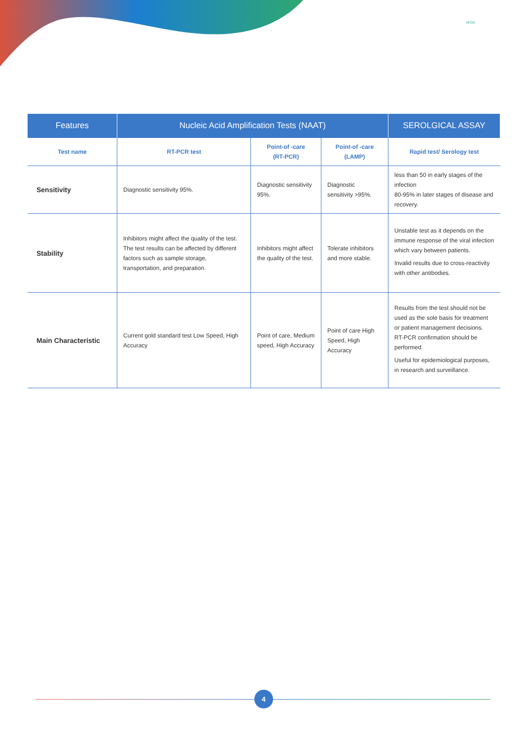SFDA
| Features | Nucleic Acid Amplification Tests (NAAT) | | | SEROLGICAL ASSAY |
| --- | --- | --- | --- | --- |
| Test name | RT-PCR test | Point-of -care (RT-PCR) | Point-of -care (LAMP) | Rapid test/ Serology test |
| Sensitivity | Diagnostic sensitivity 95%. | Diagnostic sensitivity 95%. | Diagnostic sensitivity >95%. | less than 50 in early stages of the infection 80-95% in later stages of disease and recovery. |
| Stability | Inhibitors might affect the quality of the test. The test results can be affected by different factors such as sample storage, transportation, and preparation. | Inhibitors might affect the quality of the test. | Tolerate inhibitors and more stable. | Unstable test as it depends on the immune response of the viral infection which vary between patients. Invalid results due to cross-reactivity with other antibodies. |
| Main Characteristic | Current gold standard test Low Speed, High Accuracy | Point of care, Medium speed, High Accuracy | Point of care High Speed, High Accuracy | Results from the test should not be used as the sole basis for treatment or patient management decisions. RT-PCR confirmation should be performed. Useful for epidemiological purposes, in research and surveillance. |
4